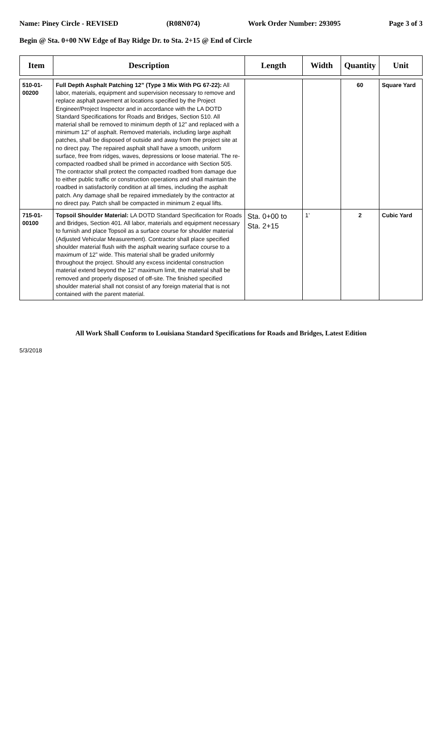Name: Piney Circle - REVISED (R08N074) Work Order Number: 293095 Page 3 of 3
Begin @ Sta. 0+00 NW Edge of Bay Ridge Dr. to Sta. 2+15 @ End of Circle
| Item | Description | Length | Width | Quantity | Unit |
| --- | --- | --- | --- | --- | --- |
| 510-01-00200 | Full Depth Asphalt Patching 12” (Type 3 Mix With PG 67-22): All labor, materials, equipment and supervision necessary to remove and replace asphalt pavement at locations specified by the Project Engineer/Project Inspector and in accordance with the LA DOTD Standard Specifications for Roads and Bridges, Section 510. All material shall be removed to minimum depth of 12” and replaced with a minimum 12” of asphalt. Removed materials, including large asphalt patches, shall be disposed of outside and away from the project site at no direct pay. The repaired asphalt shall have a smooth, uniform surface, free from ridges, waves, depressions or loose material. The re-compacted roadbed shall be primed in accordance with Section 505. The contractor shall protect the compacted roadbed from damage due to either public traffic or construction operations and shall maintain the roadbed in satisfactorily condition at all times, including the asphalt patch. Any damage shall be repaired immediately by the contractor at no direct pay. Patch shall be compacted in minimum 2 equal lifts. | | | 60 | Square Yard |
| 715-01-00100 | Topsoil Shoulder Material: LA DOTD Standard Specification for Roads and Bridges, Section 401. All labor, materials and equipment necessary to furnish and place Topsoil as a surface course for shoulder material (Adjusted Vehicular Measurement). Contractor shall place specified shoulder material flush with the asphalt wearing surface course to a maximum of 12” wide. This material shall be graded uniformly throughout the project. Should any excess incidental construction material extend beyond the 12” maximum limit, the material shall be removed and properly disposed of off-site. The finished specified shoulder material shall not consist of any foreign material that is not contained with the parent material. | Sta. 0+00 to Sta. 2+15 | 1’ | 2 | Cubic Yard |
All Work Shall Conform to Louisiana Standard Specifications for Roads and Bridges, Latest Edition
5/3/2018